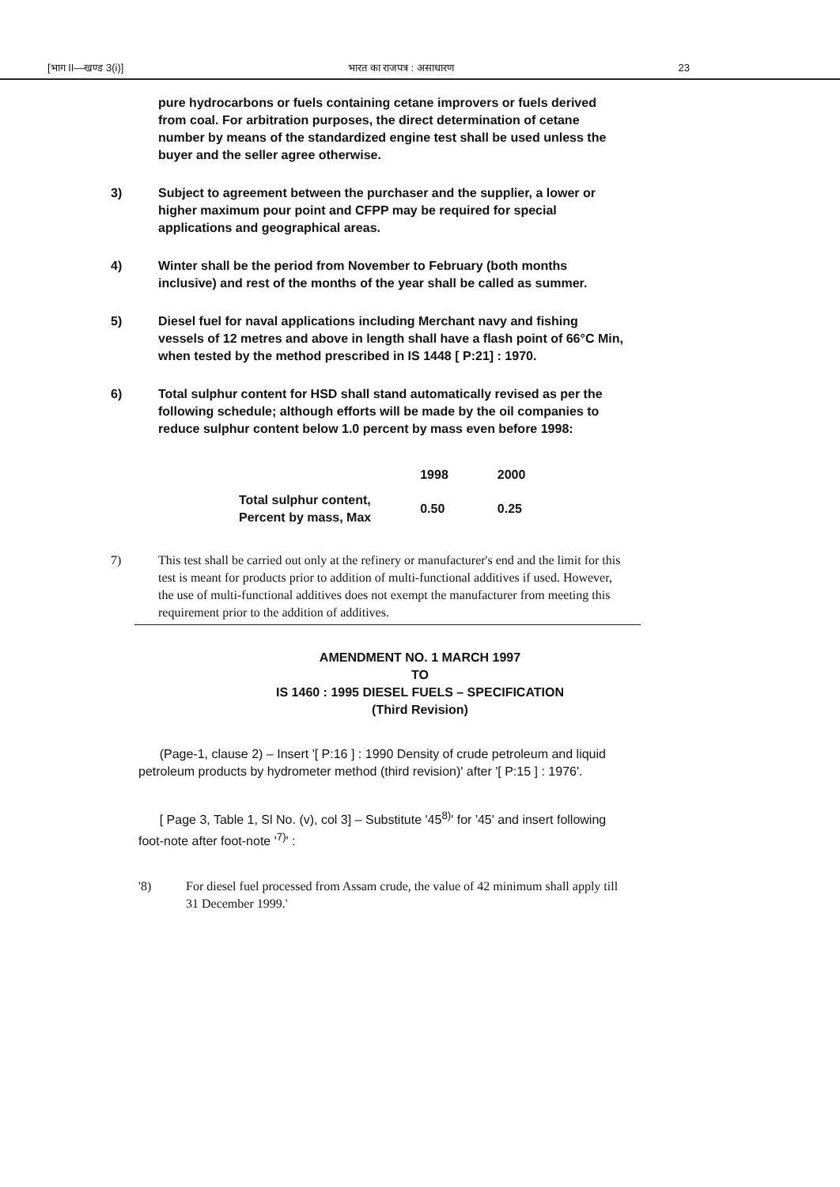[भाग II—खण्ड 3(i)] भारत का राजपत्र : असाधारण 23
pure hydrocarbons or fuels containing cetane improvers or fuels derived from coal. For arbitration purposes, the direct determination of cetane number by means of the standardized engine test shall be used unless the buyer and the seller agree otherwise.
3) Subject to agreement between the purchaser and the supplier, a lower or higher maximum pour point and CFPP may be required for special applications and geographical areas.
4) Winter shall be the period from November to February (both months inclusive) and rest of the months of the year shall be called as summer.
5) Diesel fuel for naval applications including Merchant navy and fishing vessels of 12 metres and above in length shall have a flash point of 66°C Min, when tested by the method prescribed in IS 1448 [ P:21] : 1970.
6) Total sulphur content for HSD shall stand automatically revised as per the following schedule; although efforts will be made by the oil companies to reduce sulphur content below 1.0 percent by mass even before 1998:
| | 1998 | 2000 |
| --- | --- | --- |
| Total sulphur content, Percent by mass, Max | 0.50 | 0.25 |
7) This test shall be carried out only at the refinery or manufacturer's end and the limit for this test is meant for products prior to addition of multi-functional additives if used. However, the use of multi-functional additives does not exempt the manufacturer from meeting this requirement prior to the addition of additives.
AMENDMENT NO. 1 MARCH 1997
TO
IS 1460 : 1995 DIESEL FUELS – SPECIFICATION
(Third Revision)
(Page-1, clause 2) – Insert '[ P:16 ] : 1990 Density of crude petroleum and liquid petroleum products by hydrometer method (third revision)' after '[ P:15 ] : 1976'.
[ Page 3, Table 1, Sl No. (v), col 3] – Substitute '45<sup>8)</sup>' for '45' and insert following foot-note after foot-note '<sup>7)</sup>' :
'8) For diesel fuel processed from Assam crude, the value of 42 minimum shall apply till 31 December 1999.'